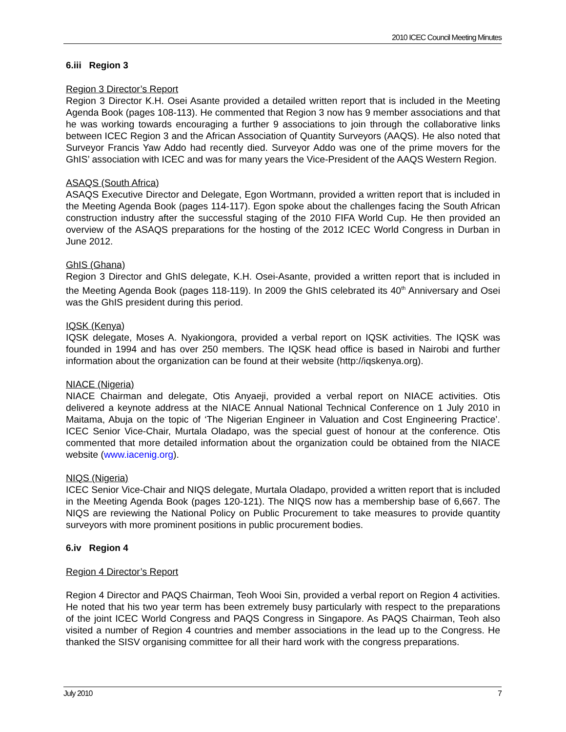2010 ICEC Council Meeting Minutes
6.iii Region 3
Region 3 Director’s Report
Region 3 Director K.H. Osei Asante provided a detailed written report that is included in the Meeting Agenda Book (pages 108-113). He commented that Region 3 now has 9 member associations and that he was working towards encouraging a further 9 associations to join through the collaborative links between ICEC Region 3 and the African Association of Quantity Surveyors (AAQS). He also noted that Surveyor Francis Yaw Addo had recently died. Surveyor Addo was one of the prime movers for the GhIS’ association with ICEC and was for many years the Vice-President of the AAQS Western Region.
ASAQS (South Africa)
ASAQS Executive Director and Delegate, Egon Wortmann, provided a written report that is included in the Meeting Agenda Book (pages 114-117). Egon spoke about the challenges facing the South African construction industry after the successful staging of the 2010 FIFA World Cup. He then provided an overview of the ASAQS preparations for the hosting of the 2012 ICEC World Congress in Durban in June 2012.
GhIS (Ghana)
Region 3 Director and GhIS delegate, K.H. Osei-Asante, provided a written report that is included in the Meeting Agenda Book (pages 118-119). In 2009 the GhIS celebrated its 40<sup>th</sup> Anniversary and Osei was the GhIS president during this period.
IQSK (Kenya)
IQSK delegate, Moses A. Nyakiongora, provided a verbal report on IQSK activities. The IQSK was founded in 1994 and has over 250 members. The IQSK head office is based in Nairobi and further information about the organization can be found at their website (http://iqskenya.org).
NIACE (Nigeria)
NIACE Chairman and delegate, Otis Anyaeji, provided a verbal report on NIACE activities. Otis delivered a keynote address at the NIACE Annual National Technical Conference on 1 July 2010 in Maitama, Abuja on the topic of ‘The Nigerian Engineer in Valuation and Cost Engineering Practice’. ICEC Senior Vice-Chair, Murtala Oladapo, was the special guest of honour at the conference. Otis commented that more detailed information about the organization could be obtained from the NIACE website (www.iacenig.org).
NIQS (Nigeria)
ICEC Senior Vice-Chair and NIQS delegate, Murtala Oladapo, provided a written report that is included in the Meeting Agenda Book (pages 120-121). The NIQS now has a membership base of 6,667. The NIQS are reviewing the National Policy on Public Procurement to take measures to provide quantity surveyors with more prominent positions in public procurement bodies.
6.iv Region 4
Region 4 Director’s Report
Region 4 Director and PAQS Chairman, Teoh Wooi Sin, provided a verbal report on Region 4 activities. He noted that his two year term has been extremely busy particularly with respect to the preparations of the joint ICEC World Congress and PAQS Congress in Singapore. As PAQS Chairman, Teoh also visited a number of Region 4 countries and member associations in the lead up to the Congress. He thanked the SISV organising committee for all their hard work with the congress preparations.
July 2010 7